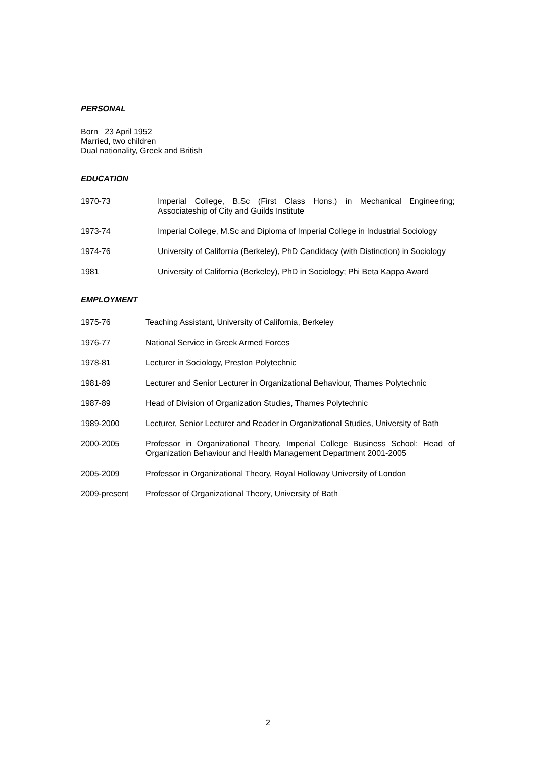PERSONAL
Born 23 April 1952
Married, two children
Dual nationality, Greek and British
EDUCATION
1970-73 Imperial College, B.Sc (First Class Hons.) in Mechanical Engineering; Associateship of City and Guilds Institute
1973-74 Imperial College, M.Sc and Diploma of Imperial College in Industrial Sociology
1974-76 University of California (Berkeley), PhD Candidacy (with Distinction) in Sociology
1981 University of California (Berkeley), PhD in Sociology; Phi Beta Kappa Award
EMPLOYMENT
1975-76 Teaching Assistant, University of California, Berkeley
1976-77 National Service in Greek Armed Forces
1978-81 Lecturer in Sociology, Preston Polytechnic
1981-89 Lecturer and Senior Lecturer in Organizational Behaviour, Thames Polytechnic
1987-89 Head of Division of Organization Studies, Thames Polytechnic
1989-2000 Lecturer, Senior Lecturer and Reader in Organizational Studies, University of Bath
2000-2005 Professor in Organizational Theory, Imperial College Business School; Head of Organization Behaviour and Health Management Department 2001-2005
2005-2009 Professor in Organizational Theory, Royal Holloway University of London
2009-present Professor of Organizational Theory, University of Bath
2